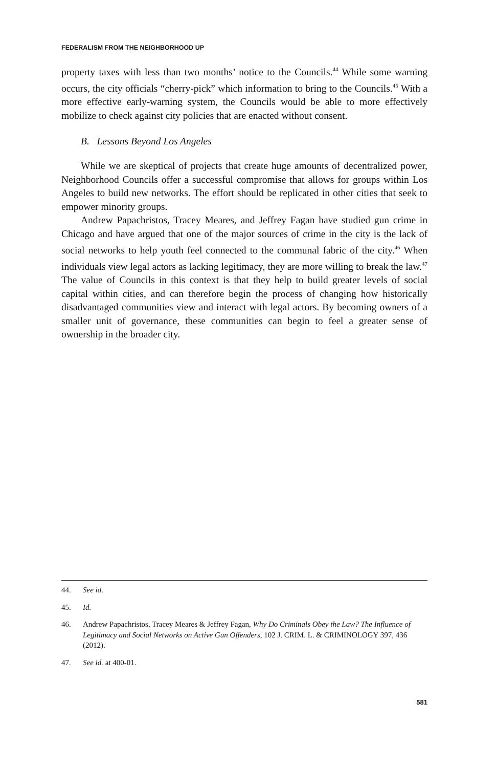FEDERALISM FROM THE NEIGHBORHOOD UP
property taxes with less than two months’ notice to the Councils.<sup>44</sup> While some warning occurs, the city officials “cherry-pick” which information to bring to the Councils.<sup>45</sup> With a more effective early-warning system, the Councils would be able to more effectively mobilize to check against city policies that are enacted without consent.
B. Lessons Beyond Los Angeles
While we are skeptical of projects that create huge amounts of decentralized power, Neighborhood Councils offer a successful compromise that allows for groups within Los Angeles to build new networks. The effort should be replicated in other cities that seek to empower minority groups.
Andrew Papachristos, Tracey Meares, and Jeffrey Fagan have studied gun crime in Chicago and have argued that one of the major sources of crime in the city is the lack of social networks to help youth feel connected to the communal fabric of the city.<sup>46</sup> When individuals view legal actors as lacking legitimacy, they are more willing to break the law.<sup>47</sup> The value of Councils in this context is that they help to build greater levels of social capital within cities, and can therefore begin the process of changing how historically disadvantaged communities view and interact with legal actors. By becoming owners of a smaller unit of governance, these communities can begin to feel a greater sense of ownership in the broader city.
44. See id.
45. Id.
46. Andrew Papachristos, Tracey Meares & Jeffrey Fagan, Why Do Criminals Obey the Law? The Influence of Legitimacy and Social Networks on Active Gun Offenders, 102 J. CRIM. L. & CRIMINOLOGY 397, 436 (2012).
47. See id. at 400-01.
581